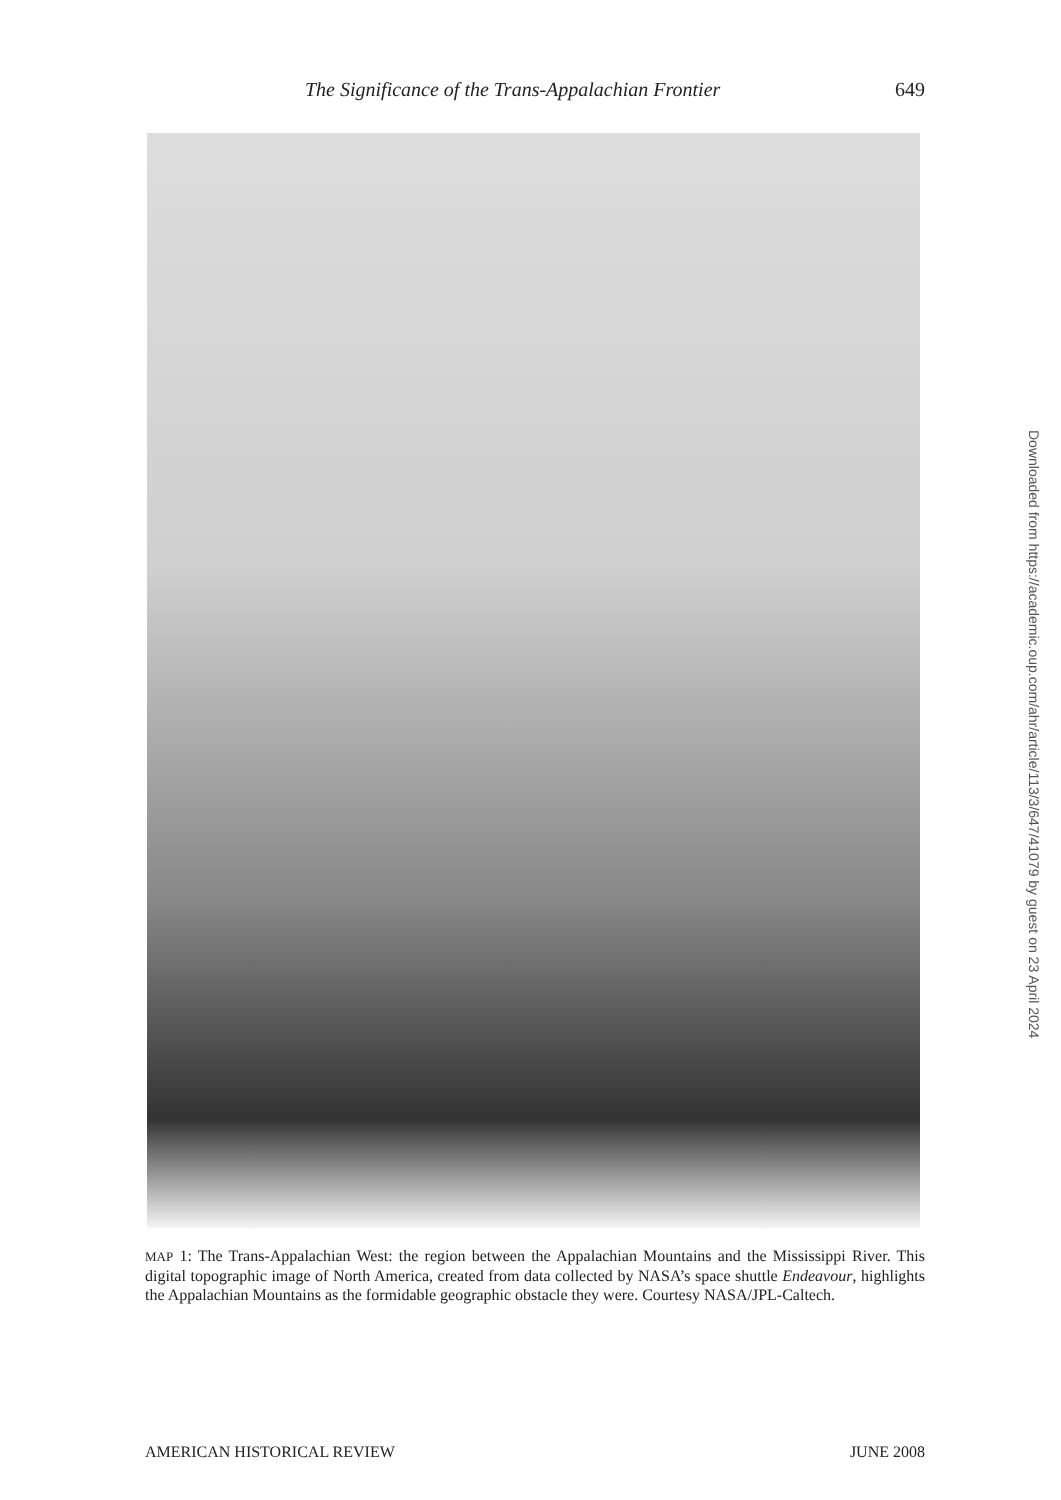The Significance of the Trans-Appalachian Frontier 649
MAP 1: The Trans-Appalachian West: the region between the Appalachian Mountains and the Mississippi River. This digital topographic image of North America, created from data collected by NASA’s space shuttle Endeavour, highlights the Appalachian Mountains as the formidable geographic obstacle they were. Courtesy NASA/JPL-Caltech.
AMERICAN HISTORICAL REVIEW JUNE 2008
Downloaded from https://academic.oup.com/ahr/article/113/3/647/41079 by guest on 23 April 2024